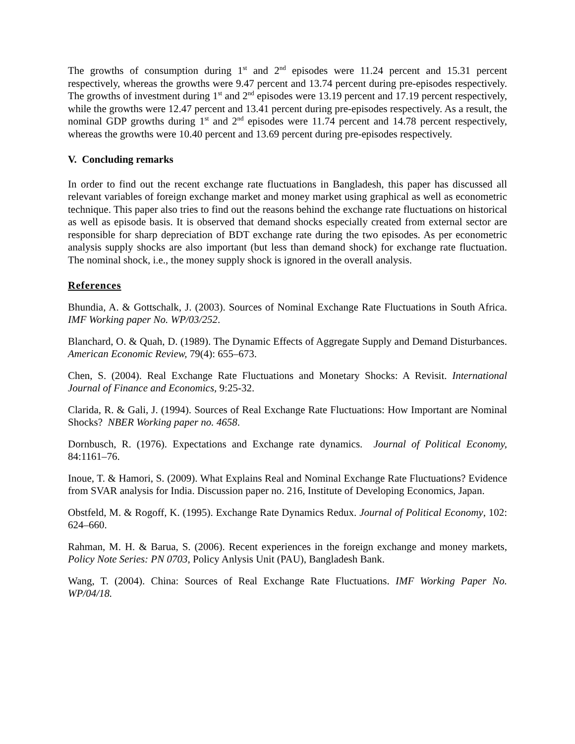The growths of consumption during 1<sup>st</sup> and 2<sup>nd</sup> episodes were 11.24 percent and 15.31 percent respectively, whereas the growths were 9.47 percent and 13.74 percent during pre-episodes respectively. The growths of investment during 1<sup>st</sup> and 2<sup>nd</sup> episodes were 13.19 percent and 17.19 percent respectively, while the growths were 12.47 percent and 13.41 percent during pre-episodes respectively. As a result, the nominal GDP growths during 1<sup>st</sup> and 2<sup>nd</sup> episodes were 11.74 percent and 14.78 percent respectively, whereas the growths were 10.40 percent and 13.69 percent during pre-episodes respectively.
V. Concluding remarks
In order to find out the recent exchange rate fluctuations in Bangladesh, this paper has discussed all relevant variables of foreign exchange market and money market using graphical as well as econometric technique. This paper also tries to find out the reasons behind the exchange rate fluctuations on historical as well as episode basis. It is observed that demand shocks especially created from external sector are responsible for sharp depreciation of BDT exchange rate during the two episodes. As per econometric analysis supply shocks are also important (but less than demand shock) for exchange rate fluctuation. The nominal shock, i.e., the money supply shock is ignored in the overall analysis.
References
Bhundia, A. & Gottschalk, J. (2003). Sources of Nominal Exchange Rate Fluctuations in South Africa. IMF Working paper No. WP/03/252.
Blanchard, O. & Quah, D. (1989). The Dynamic Effects of Aggregate Supply and Demand Disturbances. American Economic Review, 79(4): 655–673.
Chen, S. (2004). Real Exchange Rate Fluctuations and Monetary Shocks: A Revisit. International Journal of Finance and Economics, 9:25-32.
Clarida, R. & Gali, J. (1994). Sources of Real Exchange Rate Fluctuations: How Important are Nominal Shocks? NBER Working paper no. 4658.
Dornbusch, R. (1976). Expectations and Exchange rate dynamics. Journal of Political Economy, 84:1161–76.
Inoue, T. & Hamori, S. (2009). What Explains Real and Nominal Exchange Rate Fluctuations? Evidence from SVAR analysis for India. Discussion paper no. 216, Institute of Developing Economics, Japan.
Obstfeld, M. & Rogoff, K. (1995). Exchange Rate Dynamics Redux. Journal of Political Economy, 102: 624–660.
Rahman, M. H. & Barua, S. (2006). Recent experiences in the foreign exchange and money markets, Policy Note Series: PN 0703, Policy Anlysis Unit (PAU), Bangladesh Bank.
Wang, T. (2004). China: Sources of Real Exchange Rate Fluctuations. IMF Working Paper No. WP/04/18.